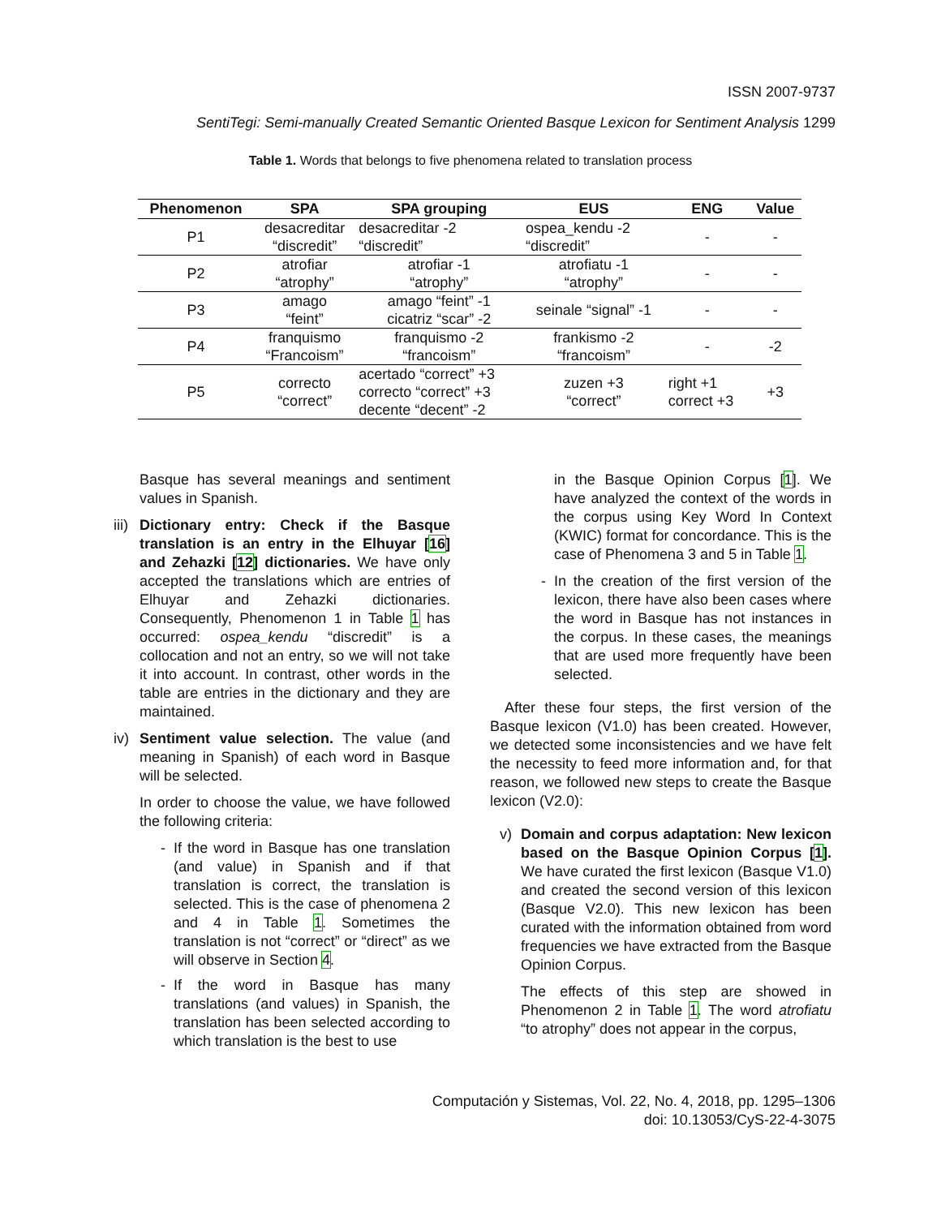ISSN 2007-9737
SentiTegi: Semi-manually Created Semantic Oriented Basque Lexicon for Sentiment Analysis 1299
Table 1. Words that belongs to five phenomena related to translation process
| Phenomenon | SPA | SPA grouping | EUS | ENG | Value |
| --- | --- | --- | --- | --- | --- |
| P1 | desacreditar “discredit” | desacreditar -2 “discredit” | ospea_kendu -2 “discredit” | - | - |
| P2 | atrofiar “atrophy” | atrofiar -1 “atrophy” | atrofiatu -1 “atrophy” | - | - |
| P3 | amago “feint” | amago “feint” -1 cicatriz “scar” -2 | seinale “signal” -1 | - | - |
| P4 | franquismo “Francoism” | franquismo -2 “francoism” | frankismo -2 “francoism” | - | -2 |
| P5 | correcto “correct” | acertado “correct” +3 correcto “correct” +3 decente “decent” -2 | zuzen +3 “correct” | right +1 correct +3 | +3 |
Basque has several meanings and sentiment values in Spanish.
iii)
Dictionary entry: Check if the Basque translation is an entry in the Elhuyar [16] and Zehazki [12] dictionaries. We have only accepted the translations which are entries of Elhuyar and Zehazki dictionaries. Consequently, Phenomenon 1 in Table 1 has occurred: ospea_kendu “discredit” is a collocation and not an entry, so we will not take it into account. In contrast, other words in the table are entries in the dictionary and they are maintained.
iv)
Sentiment value selection. The value (and meaning in Spanish) of each word in Basque will be selected.
In order to choose the value, we have followed the following criteria:
- If the word in Basque has one translation (and value) in Spanish and if that translation is correct, the translation is selected. This is the case of phenomena 2 and 4 in Table 1. Sometimes the translation is not “correct” or “direct” as we will observe in Section 4.
- If the word in Basque has many translations (and values) in Spanish, the translation has been selected according to which translation is the best to use
in the Basque Opinion Corpus [1]. We have analyzed the context of the words in the corpus using Key Word In Context (KWIC) format for concordance. This is the case of Phenomena 3 and 5 in Table 1.
- In the creation of the first version of the lexicon, there have also been cases where the word in Basque has not instances in the corpus. In these cases, the meanings that are used more frequently have been selected.
After these four steps, the first version of the Basque lexicon (V1.0) has been created. However, we detected some inconsistencies and we have felt the necessity to feed more information and, for that reason, we followed new steps to create the Basque lexicon (V2.0):
v) Domain and corpus adaptation: New lexicon based on the Basque Opinion Corpus [1]. We have curated the first lexicon (Basque V1.0) and created the second version of this lexicon (Basque V2.0). This new lexicon has been curated with the information obtained from word frequencies we have extracted from the Basque Opinion Corpus.
The effects of this step are showed in Phenomenon 2 in Table 1. The word atrofiatu “to atrophy” does not appear in the corpus,
Computación y Sistemas, Vol. 22, No. 4, 2018, pp. 1295–1306
doi: 10.13053/CyS-22-4-3075